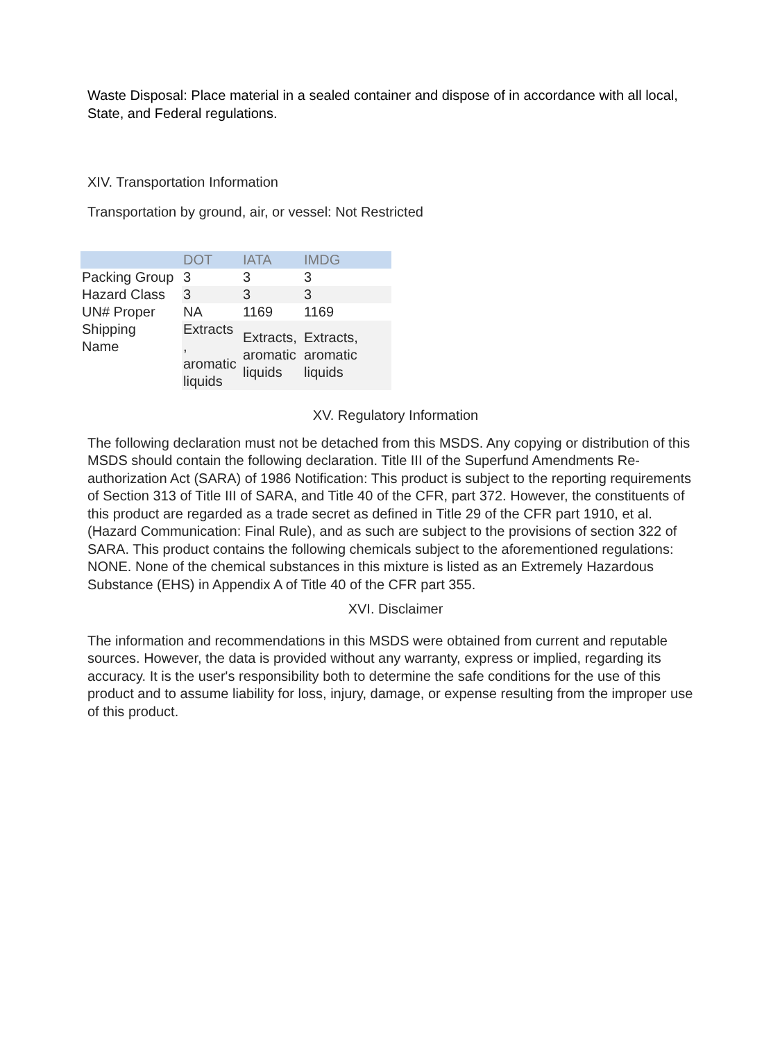Waste Disposal: Place material in a sealed container and dispose of in accordance with all local, State, and Federal regulations.
XIV. Transportation Information
Transportation by ground, air, or vessel: Not Restricted
| | DOT | IATA | IMDG |
| --- | --- | --- | --- |
| Packing Group | 3 | 3 | 3 |
| Hazard Class | 3 | 3 | 3 |
| UN# Proper | NA | 1169 | 1169 |
| Shipping Name | Extracts , aromatic liquids | Extracts, aromatic liquids | Extracts, aromatic liquids |
XV. Regulatory Information
The following declaration must not be detached from this MSDS. Any copying or distribution of this MSDS should contain the following declaration. Title III of the Superfund Amendments Re-authorization Act (SARA) of 1986 Notification: This product is subject to the reporting requirements of Section 313 of Title III of SARA, and Title 40 of the CFR, part 372. However, the constituents of this product are regarded as a trade secret as defined in Title 29 of the CFR part 1910, et al. (Hazard Communication: Final Rule), and as such are subject to the provisions of section 322 of SARA. This product contains the following chemicals subject to the aforementioned regulations: NONE. None of the chemical substances in this mixture is listed as an Extremely Hazardous Substance (EHS) in Appendix A of Title 40 of the CFR part 355.
XVI. Disclaimer
The information and recommendations in this MSDS were obtained from current and reputable sources. However, the data is provided without any warranty, express or implied, regarding its accuracy. It is the user's responsibility both to determine the safe conditions for the use of this product and to assume liability for loss, injury, damage, or expense resulting from the improper use of this product.